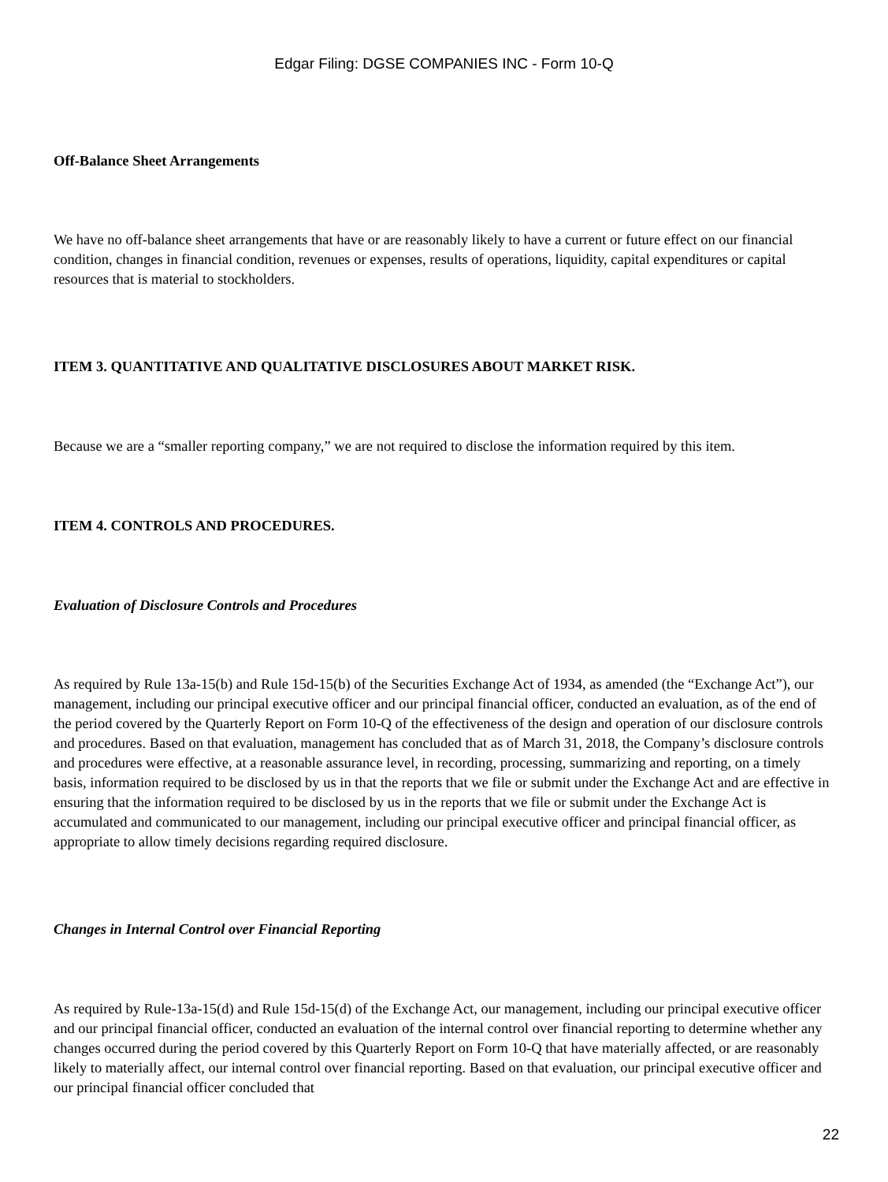Edgar Filing: DGSE COMPANIES INC - Form 10-Q
Off-Balance Sheet Arrangements
We have no off-balance sheet arrangements that have or are reasonably likely to have a current or future effect on our financial condition, changes in financial condition, revenues or expenses, results of operations, liquidity, capital expenditures or capital resources that is material to stockholders.
ITEM 3. QUANTITATIVE AND QUALITATIVE DISCLOSURES ABOUT MARKET RISK.
Because we are a “smaller reporting company,” we are not required to disclose the information required by this item.
ITEM 4. CONTROLS AND PROCEDURES.
Evaluation of Disclosure Controls and Procedures
As required by Rule 13a-15(b) and Rule 15d-15(b) of the Securities Exchange Act of 1934, as amended (the “Exchange Act”), our management, including our principal executive officer and our principal financial officer, conducted an evaluation, as of the end of the period covered by the Quarterly Report on Form 10-Q of the effectiveness of the design and operation of our disclosure controls and procedures. Based on that evaluation, management has concluded that as of March 31, 2018, the Company’s disclosure controls and procedures were effective, at a reasonable assurance level, in recording, processing, summarizing and reporting, on a timely basis, information required to be disclosed by us in that the reports that we file or submit under the Exchange Act and are effective in ensuring that the information required to be disclosed by us in the reports that we file or submit under the Exchange Act is accumulated and communicated to our management, including our principal executive officer and principal financial officer, as appropriate to allow timely decisions regarding required disclosure.
Changes in Internal Control over Financial Reporting
As required by Rule-13a-15(d) and Rule 15d-15(d) of the Exchange Act, our management, including our principal executive officer and our principal financial officer, conducted an evaluation of the internal control over financial reporting to determine whether any changes occurred during the period covered by this Quarterly Report on Form 10-Q that have materially affected, or are reasonably likely to materially affect, our internal control over financial reporting. Based on that evaluation, our principal executive officer and our principal financial officer concluded that
22